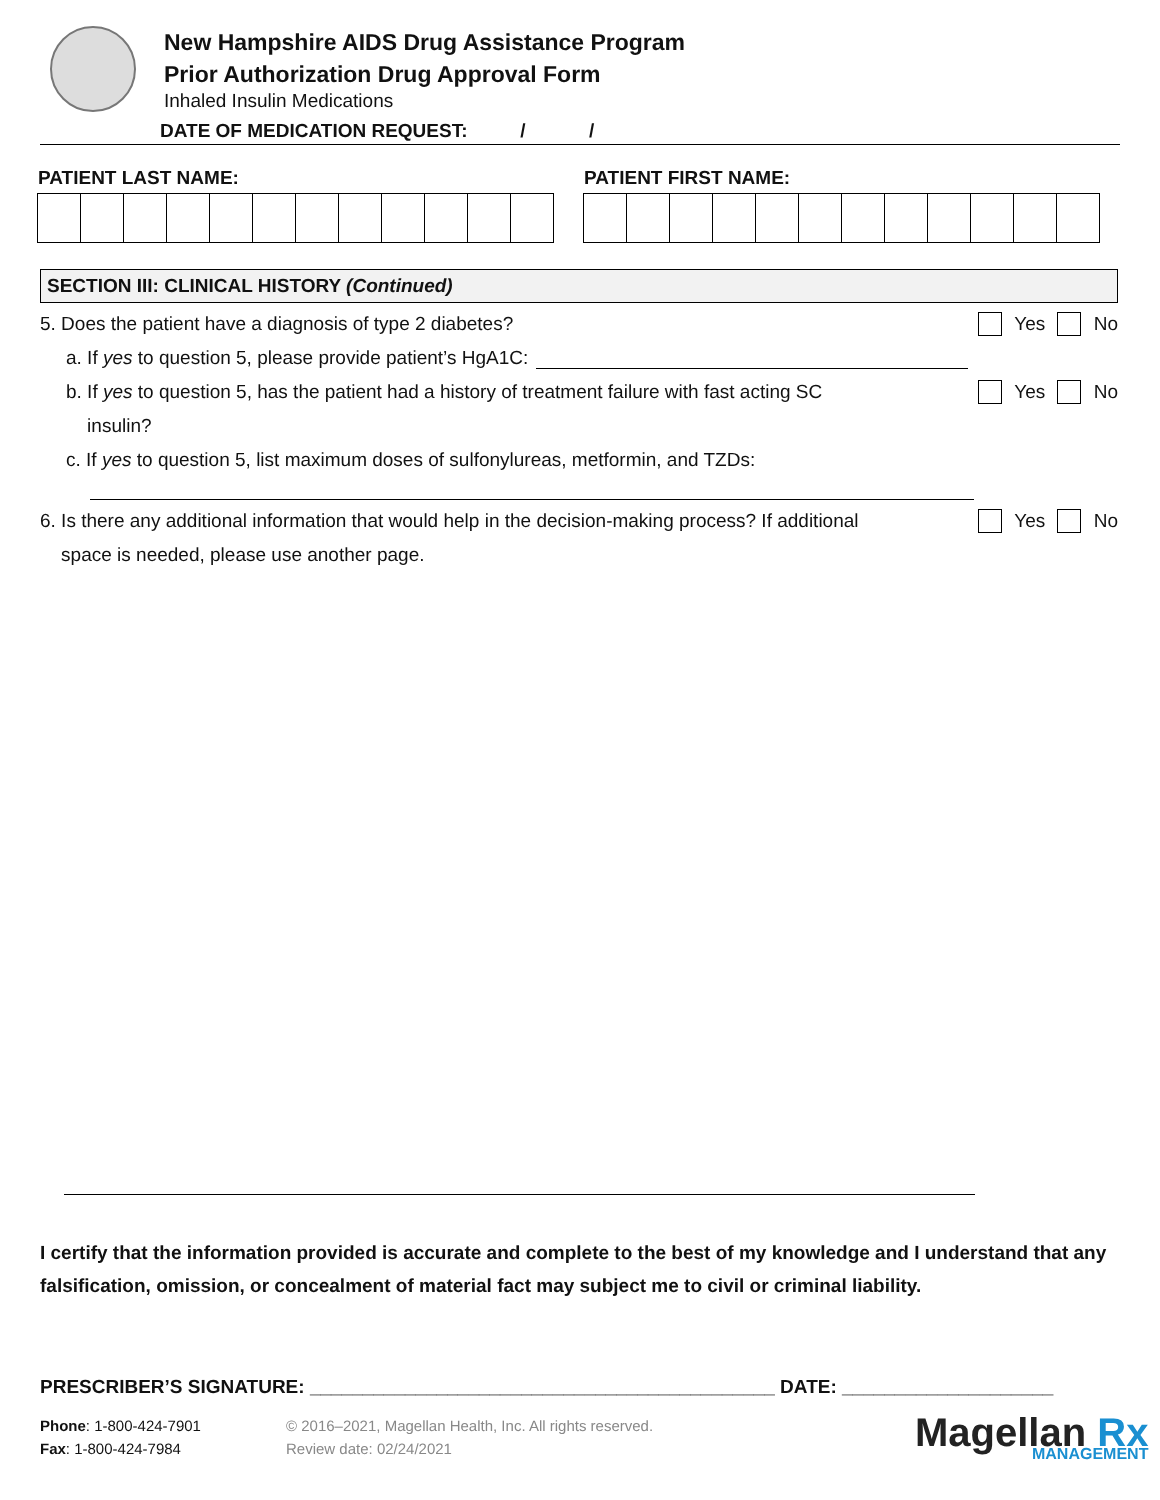New Hampshire AIDS Drug Assistance Program
Prior Authorization Drug Approval Form
Inhaled Insulin Medications
DATE OF MEDICATION REQUEST: / /
PATIENT LAST NAME: PATIENT FIRST NAME:
SECTION III: CLINICAL HISTORY (Continued)
5. Does the patient have a diagnosis of type 2 diabetes?
Yes No
a. If yes to question 5, please provide patient’s HgA1C:
b. If yes to question 5, has the patient had a history of treatment failure with fast acting SC
insulin?
Yes No
c. If yes to question 5, list maximum doses of sulfonylureas, metformin, and TZDs:
6. Is there any additional information that would help in the decision-making process? If additional
space is needed, please use another page.
Yes No
I certify that the information provided is accurate and complete to the best of my knowledge and I understand that any falsification, omission, or concealment of material fact may subject me to civil or criminal liability.
PRESCRIBER’S SIGNATURE: ____________________________________________ DATE: ____________________
Phone: 1-800-424-7901
Fax: 1-800-424-7984
© 2016–2021, Magellan Health, Inc. All rights reserved.
Review date: 02/24/2021
Magellan Rx
MANAGEMENT